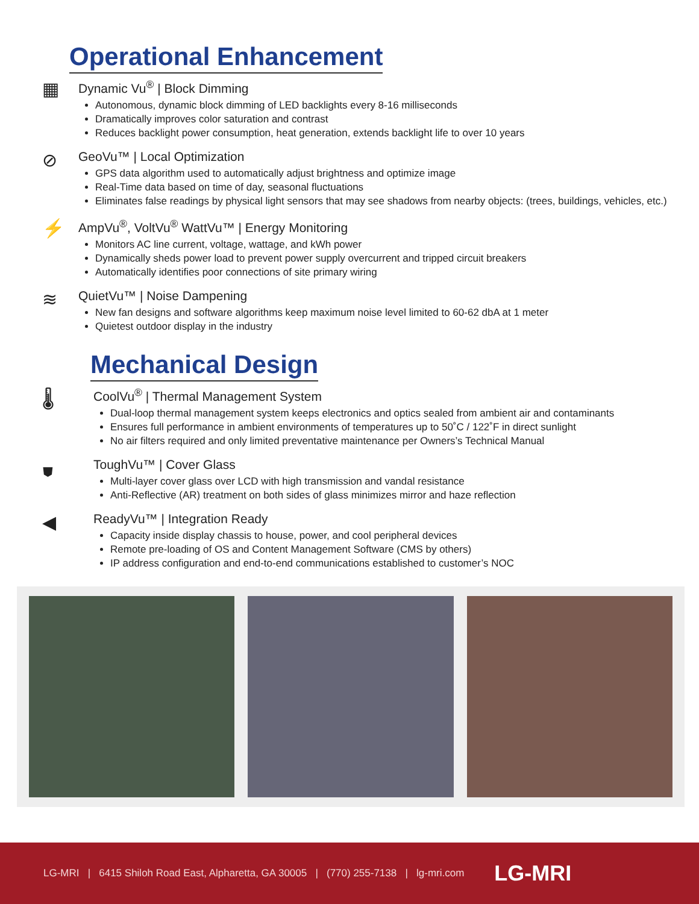Operational Enhancement
▦
Dynamic Vu<sup>®</sup> | Block Dimming
Autonomous, dynamic block dimming of LED backlights every 8-16 milliseconds
Dramatically improves color saturation and contrast
Reduces backlight power consumption, heat generation, extends backlight life to over 10 years
⊘
GeoVu™ | Local Optimization
GPS data algorithm used to automatically adjust brightness and optimize image
Real-Time data based on time of day, seasonal fluctuations
Eliminates false readings by physical light sensors that may see shadows from nearby objects: (trees, buildings, vehicles, etc.)
⚡
AmpVu<sup>®</sup>, VoltVu<sup>®</sup> WattVu™ | Energy Monitoring
Monitors AC line current, voltage, wattage, and kWh power
Dynamically sheds power load to prevent power supply overcurrent and tripped circuit breakers
Automatically identifies poor connections of site primary wiring
≋
QuietVu™ | Noise Dampening
New fan designs and software algorithms keep maximum noise level limited to 60-62 dbA at 1 meter
Quietest outdoor display in the industry
Mechanical Design
🌡
CoolVu<sup>®</sup> | Thermal Management System
Dual-loop thermal management system keeps electronics and optics sealed from ambient air and contaminants
Ensures full performance in ambient environments of temperatures up to 50˚C / 122˚F in direct sunlight
No air filters required and only limited preventative maintenance per Owners’s Technical Manual
⛊
ToughVu™ | Cover Glass
Multi-layer cover glass over LCD with high transmission and vandal resistance
Anti-Reflective (AR) treatment on both sides of glass minimizes mirror and haze reflection
◀
ReadyVu™ | Integration Ready
Capacity inside display chassis to house, power, and cool peripheral devices
Remote pre-loading of OS and Content Management Software (CMS by others)
IP address configuration and end-to-end communications established to customer’s NOC
LG-MRI | 6415 Shiloh Road East, Alpharetta, GA 30005 | (770) 255-7138 | lg-mri.com LG-MRI